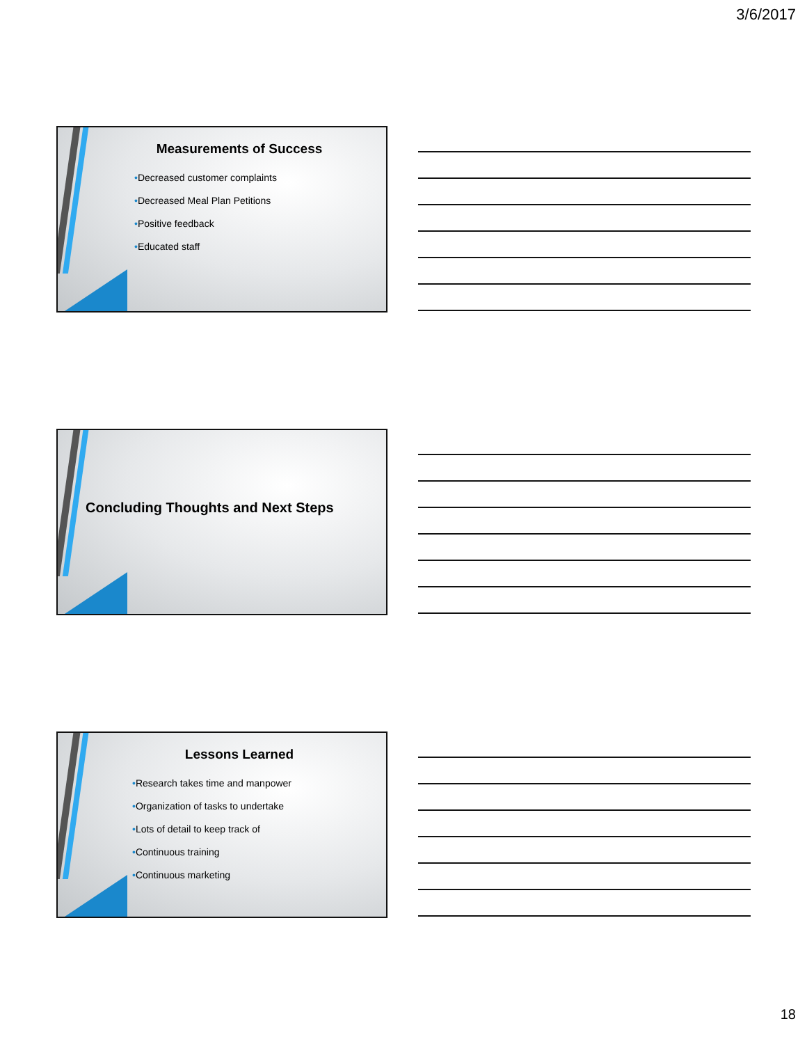3/6/2017
Measurements of Success
•Decreased customer complaints
•Decreased Meal Plan Petitions
•Positive feedback
•Educated staff
Concluding Thoughts and Next Steps
Lessons Learned
•Research takes time and manpower
•Organization of tasks to undertake
•Lots of detail to keep track of
•Continuous training
•Continuous marketing
18